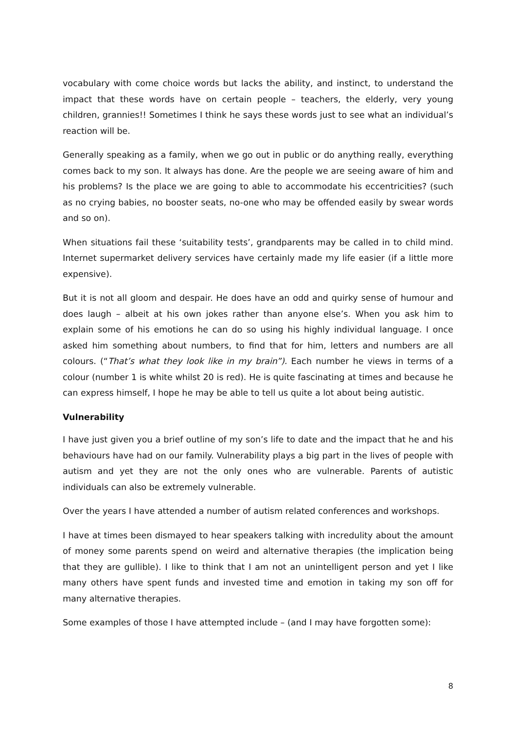vocabulary with come choice words but lacks the ability, and instinct, to understand the impact that these words have on certain people – teachers, the elderly, very young children, grannies!! Sometimes I think he says these words just to see what an individual’s reaction will be.
Generally speaking as a family, when we go out in public or do anything really, everything comes back to my son. It always has done. Are the people we are seeing aware of him and his problems? Is the place we are going to able to accommodate his eccentricities? (such as no crying babies, no booster seats, no-one who may be offended easily by swear words and so on).
When situations fail these ‘suitability tests’, grandparents may be called in to child mind. Internet supermarket delivery services have certainly made my life easier (if a little more expensive).
But it is not all gloom and despair. He does have an odd and quirky sense of humour and does laugh – albeit at his own jokes rather than anyone else’s. When you ask him to explain some of his emotions he can do so using his highly individual language. I once asked him something about numbers, to find that for him, letters and numbers are all colours. (“That’s what they look like in my brain”). Each number he views in terms of a colour (number 1 is white whilst 20 is red). He is quite fascinating at times and because he can express himself, I hope he may be able to tell us quite a lot about being autistic.
Vulnerability
I have just given you a brief outline of my son’s life to date and the impact that he and his behaviours have had on our family. Vulnerability plays a big part in the lives of people with autism and yet they are not the only ones who are vulnerable. Parents of autistic individuals can also be extremely vulnerable.
Over the years I have attended a number of autism related conferences and workshops.
I have at times been dismayed to hear speakers talking with incredulity about the amount of money some parents spend on weird and alternative therapies (the implication being that they are gullible). I like to think that I am not an unintelligent person and yet I like many others have spent funds and invested time and emotion in taking my son off for many alternative therapies.
Some examples of those I have attempted include – (and I may have forgotten some):
8